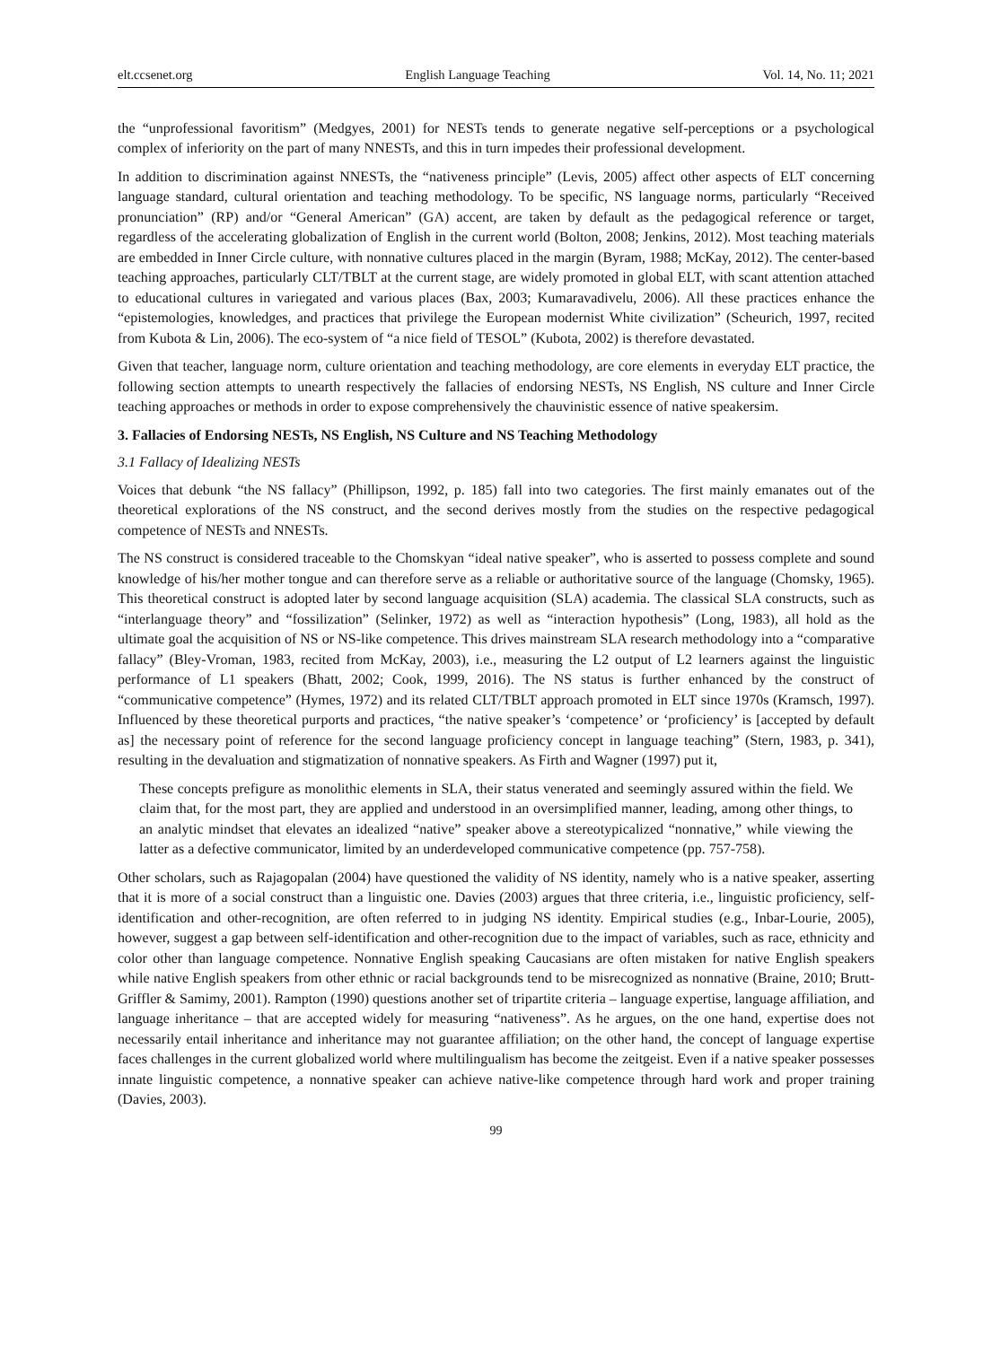elt.ccsenet.org English Language Teaching Vol. 14, No. 11; 2021
the “unprofessional favoritism” (Medgyes, 2001) for NESTs tends to generate negative self-perceptions or a psychological complex of inferiority on the part of many NNESTs, and this in turn impedes their professional development.
In addition to discrimination against NNESTs, the “nativeness principle” (Levis, 2005) affect other aspects of ELT concerning language standard, cultural orientation and teaching methodology. To be specific, NS language norms, particularly “Received pronunciation” (RP) and/or “General American” (GA) accent, are taken by default as the pedagogical reference or target, regardless of the accelerating globalization of English in the current world (Bolton, 2008; Jenkins, 2012). Most teaching materials are embedded in Inner Circle culture, with nonnative cultures placed in the margin (Byram, 1988; McKay, 2012). The center-based teaching approaches, particularly CLT/TBLT at the current stage, are widely promoted in global ELT, with scant attention attached to educational cultures in variegated and various places (Bax, 2003; Kumaravadivelu, 2006). All these practices enhance the “epistemologies, knowledges, and practices that privilege the European modernist White civilization” (Scheurich, 1997, recited from Kubota & Lin, 2006). The eco-system of “a nice field of TESOL” (Kubota, 2002) is therefore devastated.
Given that teacher, language norm, culture orientation and teaching methodology, are core elements in everyday ELT practice, the following section attempts to unearth respectively the fallacies of endorsing NESTs, NS English, NS culture and Inner Circle teaching approaches or methods in order to expose comprehensively the chauvinistic essence of native speakersim.
3. Fallacies of Endorsing NESTs, NS English, NS Culture and NS Teaching Methodology
3.1 Fallacy of Idealizing NESTs
Voices that debunk “the NS fallacy” (Phillipson, 1992, p. 185) fall into two categories. The first mainly emanates out of the theoretical explorations of the NS construct, and the second derives mostly from the studies on the respective pedagogical competence of NESTs and NNESTs.
The NS construct is considered traceable to the Chomskyan “ideal native speaker”, who is asserted to possess complete and sound knowledge of his/her mother tongue and can therefore serve as a reliable or authoritative source of the language (Chomsky, 1965). This theoretical construct is adopted later by second language acquisition (SLA) academia. The classical SLA constructs, such as “interlanguage theory” and “fossilization” (Selinker, 1972) as well as “interaction hypothesis” (Long, 1983), all hold as the ultimate goal the acquisition of NS or NS-like competence. This drives mainstream SLA research methodology into a “comparative fallacy” (Bley-Vroman, 1983, recited from McKay, 2003), i.e., measuring the L2 output of L2 learners against the linguistic performance of L1 speakers (Bhatt, 2002; Cook, 1999, 2016). The NS status is further enhanced by the construct of “communicative competence” (Hymes, 1972) and its related CLT/TBLT approach promoted in ELT since 1970s (Kramsch, 1997). Influenced by these theoretical purports and practices, “the native speaker’s ‘competence’ or ‘proficiency’ is [accepted by default as] the necessary point of reference for the second language proficiency concept in language teaching” (Stern, 1983, p. 341), resulting in the devaluation and stigmatization of nonnative speakers. As Firth and Wagner (1997) put it,
These concepts prefigure as monolithic elements in SLA, their status venerated and seemingly assured within the field. We claim that, for the most part, they are applied and understood in an oversimplified manner, leading, among other things, to an analytic mindset that elevates an idealized “native” speaker above a stereotypicalized “nonnative,” while viewing the latter as a defective communicator, limited by an underdeveloped communicative competence (pp. 757-758).
Other scholars, such as Rajagopalan (2004) have questioned the validity of NS identity, namely who is a native speaker, asserting that it is more of a social construct than a linguistic one. Davies (2003) argues that three criteria, i.e., linguistic proficiency, self-identification and other-recognition, are often referred to in judging NS identity. Empirical studies (e.g., Inbar-Lourie, 2005), however, suggest a gap between self-identification and other-recognition due to the impact of variables, such as race, ethnicity and color other than language competence. Nonnative English speaking Caucasians are often mistaken for native English speakers while native English speakers from other ethnic or racial backgrounds tend to be misrecognized as nonnative (Braine, 2010; Brutt-Griffler & Samimy, 2001). Rampton (1990) questions another set of tripartite criteria – language expertise, language affiliation, and language inheritance – that are accepted widely for measuring “nativeness”. As he argues, on the one hand, expertise does not necessarily entail inheritance and inheritance may not guarantee affiliation; on the other hand, the concept of language expertise faces challenges in the current globalized world where multilingualism has become the zeitgeist. Even if a native speaker possesses innate linguistic competence, a nonnative speaker can achieve native-like competence through hard work and proper training (Davies, 2003).
99